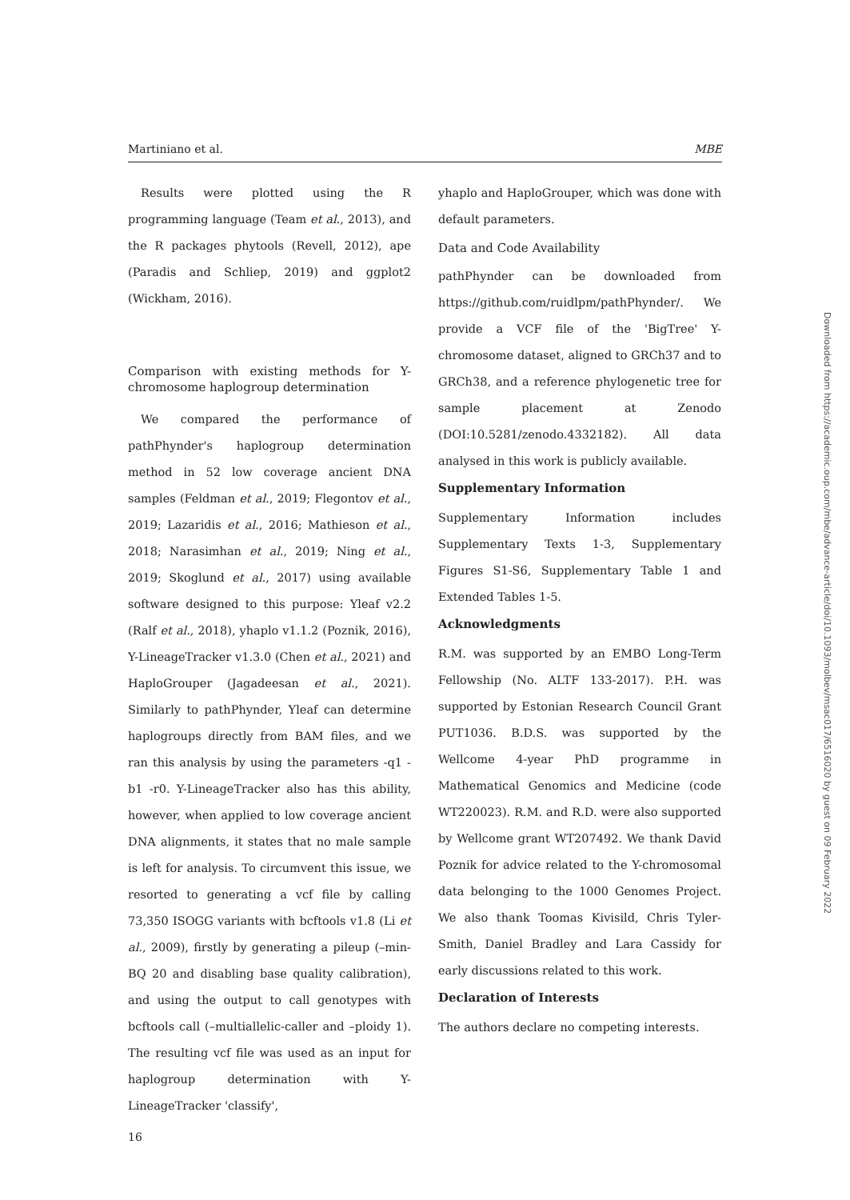Martiniano et al. MBE
Results were plotted using the R programming language (Team et al., 2013), and the R packages phytools (Revell, 2012), ape (Paradis and Schliep, 2019) and ggplot2 (Wickham, 2016).
Comparison with existing methods for Y-chromosome haplogroup determination
We compared the performance of pathPhynder's haplogroup determination method in 52 low coverage ancient DNA samples (Feldman et al., 2019; Flegontov et al., 2019; Lazaridis et al., 2016; Mathieson et al., 2018; Narasimhan et al., 2019; Ning et al., 2019; Skoglund et al., 2017) using available software designed to this purpose: Yleaf v2.2 (Ralf et al., 2018), yhaplo v1.1.2 (Poznik, 2016), Y-LineageTracker v1.3.0 (Chen et al., 2021) and HaploGrouper (Jagadeesan et al., 2021). Similarly to pathPhynder, Yleaf can determine haplogroups directly from BAM files, and we ran this analysis by using the parameters -q1 -b1 -r0. Y-LineageTracker also has this ability, however, when applied to low coverage ancient DNA alignments, it states that no male sample is left for analysis. To circumvent this issue, we resorted to generating a vcf file by calling 73,350 ISOGG variants with bcftools v1.8 (Li et al., 2009), firstly by generating a pileup (–min-BQ 20 and disabling base quality calibration), and using the output to call genotypes with bcftools call (–multiallelic-caller and –ploidy 1). The resulting vcf file was used as an input for haplogroup determination with Y-LineageTracker 'classify',
16
yhaplo and HaploGrouper, which was done with default parameters.
Data and Code Availability
pathPhynder can be downloaded from https://github.com/ruidlpm/pathPhynder/. We provide a VCF file of the 'BigTree' Y-chromosome dataset, aligned to GRCh37 and to GRCh38, and a reference phylogenetic tree for sample placement at Zenodo (DOI:10.5281/zenodo.4332182). All data analysed in this work is publicly available.
Supplementary Information
Supplementary Information includes Supplementary Texts 1-3, Supplementary Figures S1-S6, Supplementary Table 1 and Extended Tables 1-5.
Acknowledgments
R.M. was supported by an EMBO Long-Term Fellowship (No. ALTF 133-2017). P.H. was supported by Estonian Research Council Grant PUT1036. B.D.S. was supported by the Wellcome 4-year PhD programme in Mathematical Genomics and Medicine (code WT220023). R.M. and R.D. were also supported by Wellcome grant WT207492. We thank David Poznik for advice related to the Y-chromosomal data belonging to the 1000 Genomes Project. We also thank Toomas Kivisild, Chris Tyler-Smith, Daniel Bradley and Lara Cassidy for early discussions related to this work.
Declaration of Interests
The authors declare no competing interests.
Downloaded from https://academic.oup.com/mbe/advance-article/doi/10.1093/molbev/msac017/6516020 by guest on 09 February 2022